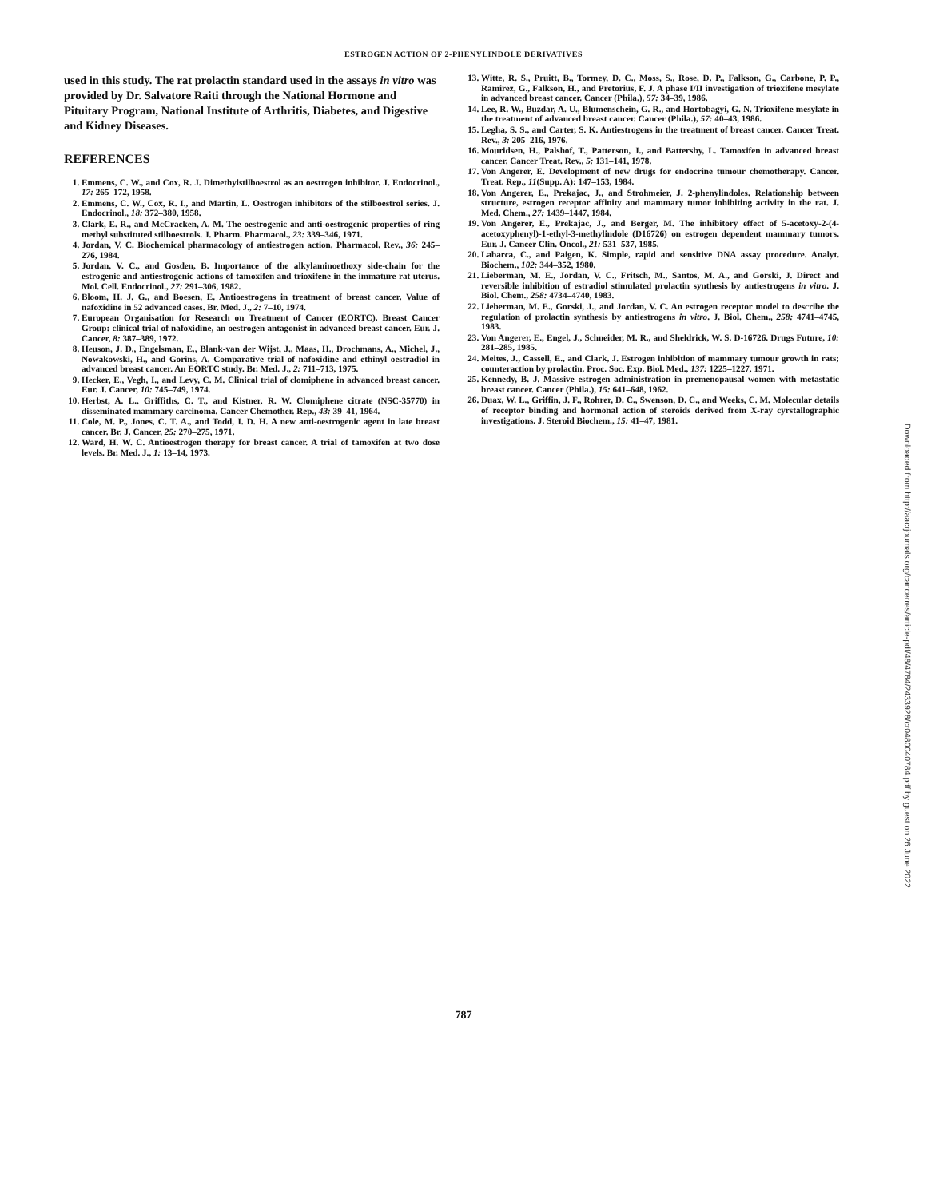ESTROGEN ACTION OF 2-PHENYLINDOLE DERIVATIVES
used in this study. The rat prolactin standard used in the assays in vitro was provided by Dr. Salvatore Raiti through the National Hormone and Pituitary Program, National Institute of Arthritis, Diabetes, and Digestive and Kidney Diseases.
REFERENCES
1. Emmens, C. W., and Cox, R. J. Dimethylstilboestrol as an oestrogen inhibitor. J. Endocrinol., 17: 265–172, 1958.
2. Emmens, C. W., Cox, R. I., and Martin, L. Oestrogen inhibitors of the stilboestrol series. J. Endocrinol., 18: 372–380, 1958.
3. Clark, E. R., and McCracken, A. M. The oestrogenic and anti-oestrogenic properties of ring methyl substituted stilboestrols. J. Pharm. Pharmacol., 23: 339–346, 1971.
4. Jordan, V. C. Biochemical pharmacology of antiestrogen action. Pharmacol. Rev., 36: 245–276, 1984.
5. Jordan, V. C., and Gosden, B. Importance of the alkylaminoethoxy side-chain for the estrogenic and antiestrogenic actions of tamoxifen and trioxifene in the immature rat uterus. Mol. Cell. Endocrinol., 27: 291–306, 1982.
6. Bloom, H. J. G., and Boesen, E. Antioestrogens in treatment of breast cancer. Value of nafoxidine in 52 advanced cases. Br. Med. J., 2: 7–10, 1974.
7. European Organisation for Research on Treatment of Cancer (EORTC). Breast Cancer Group: clinical trial of nafoxidine, an oestrogen antagonist in advanced breast cancer. Eur. J. Cancer, 8: 387–389, 1972.
8. Heuson, J. D., Engelsman, E., Blank-van der Wijst, J., Maas, H., Drochmans, A., Michel, J., Nowakowski, H., and Gorins, A. Comparative trial of nafoxidine and ethinyl oestradiol in advanced breast cancer. An EORTC study. Br. Med. J., 2: 711–713, 1975.
9. Hecker, E., Vegh, I., and Levy, C. M. Clinical trial of clomiphene in advanced breast cancer. Eur. J. Cancer, 10: 745–749, 1974.
10. Herbst, A. L., Griffiths, C. T., and Kistner, R. W. Clomiphene citrate (NSC-35770) in disseminated mammary carcinoma. Cancer Chemother. Rep., 43: 39–41, 1964.
11. Cole, M. P., Jones, C. T. A., and Todd, I. D. H. A new anti-oestrogenic agent in late breast cancer. Br. J. Cancer, 25: 270–275, 1971.
12. Ward, H. W. C. Antioestrogen therapy for breast cancer. A trial of tamoxifen at two dose levels. Br. Med. J., 1: 13–14, 1973.
13. Witte, R. S., Pruitt, B., Tormey, D. C., Moss, S., Rose, D. P., Falkson, G., Carbone, P. P., Ramirez, G., Falkson, H., and Pretorius, F. J. A phase I/II investigation of trioxifene mesylate in advanced breast cancer. Cancer (Phila.), 57: 34–39, 1986.
14. Lee, R. W., Buzdar, A. U., Blumenschein, G. R., and Hortobagyi, G. N. Trioxifene mesylate in the treatment of advanced breast cancer. Cancer (Phila.), 57: 40–43, 1986.
15. Legha, S. S., and Carter, S. K. Antiestrogens in the treatment of breast cancer. Cancer Treat. Rev., 3: 205–216, 1976.
16. Mouridsen, H., Palshof, T., Patterson, J., and Battersby, L. Tamoxifen in advanced breast cancer. Cancer Treat. Rev., 5: 131–141, 1978.
17. Von Angerer, E. Development of new drugs for endocrine tumour chemotherapy. Cancer. Treat. Rep., 11(Supp. A): 147–153, 1984.
18. Von Angerer, E., Prekajac, J., and Strohmeier, J. 2-phenylindoles. Relationship between structure, estrogen receptor affinity and mammary tumor inhibiting activity in the rat. J. Med. Chem., 27: 1439–1447, 1984.
19. Von Angerer, E., Prekajac, J., and Berger, M. The inhibitory effect of 5-acetoxy-2-(4-acetoxyphenyl)-1-ethyl-3-methylindole (D16726) on estrogen dependent mammary tumors. Eur. J. Cancer Clin. Oncol., 21: 531–537, 1985.
20. Labarca, C., and Paigen, K. Simple, rapid and sensitive DNA assay procedure. Analyt. Biochem., 102: 344–352, 1980.
21. Lieberman, M. E., Jordan, V. C., Fritsch, M., Santos, M. A., and Gorski, J. Direct and reversible inhibition of estradiol stimulated prolactin synthesis by antiestrogens in vitro. J. Biol. Chem., 258: 4734–4740, 1983.
22. Lieberman, M. E., Gorski, J., and Jordan, V. C. An estrogen receptor model to describe the regulation of prolactin synthesis by antiestrogens in vitro. J. Biol. Chem., 258: 4741–4745, 1983.
23. Von Angerer, E., Engel, J., Schneider, M. R., and Sheldrick, W. S. D-16726. Drugs Future, 10: 281–285, 1985.
24. Meites, J., Cassell, E., and Clark, J. Estrogen inhibition of mammary tumour growth in rats; counteraction by prolactin. Proc. Soc. Exp. Biol. Med., 137: 1225–1227, 1971.
25. Kennedy, B. J. Massive estrogen administration in premenopausal women with metastatic breast cancer. Cancer (Phila.), 15: 641–648, 1962.
26. Duax, W. L., Griffin, J. F., Rohrer, D. C., Swenson, D. C., and Weeks, C. M. Molecular details of receptor binding and hormonal action of steroids derived from X-ray cyrstallographic investigations. J. Steroid Biochem., 15: 41–47, 1981.
Downloaded from http://aacrjournals.org/cancerres/article-pdf/48/4784/2433928/cr0480040784.pdf by guest on 26 June 2022
787